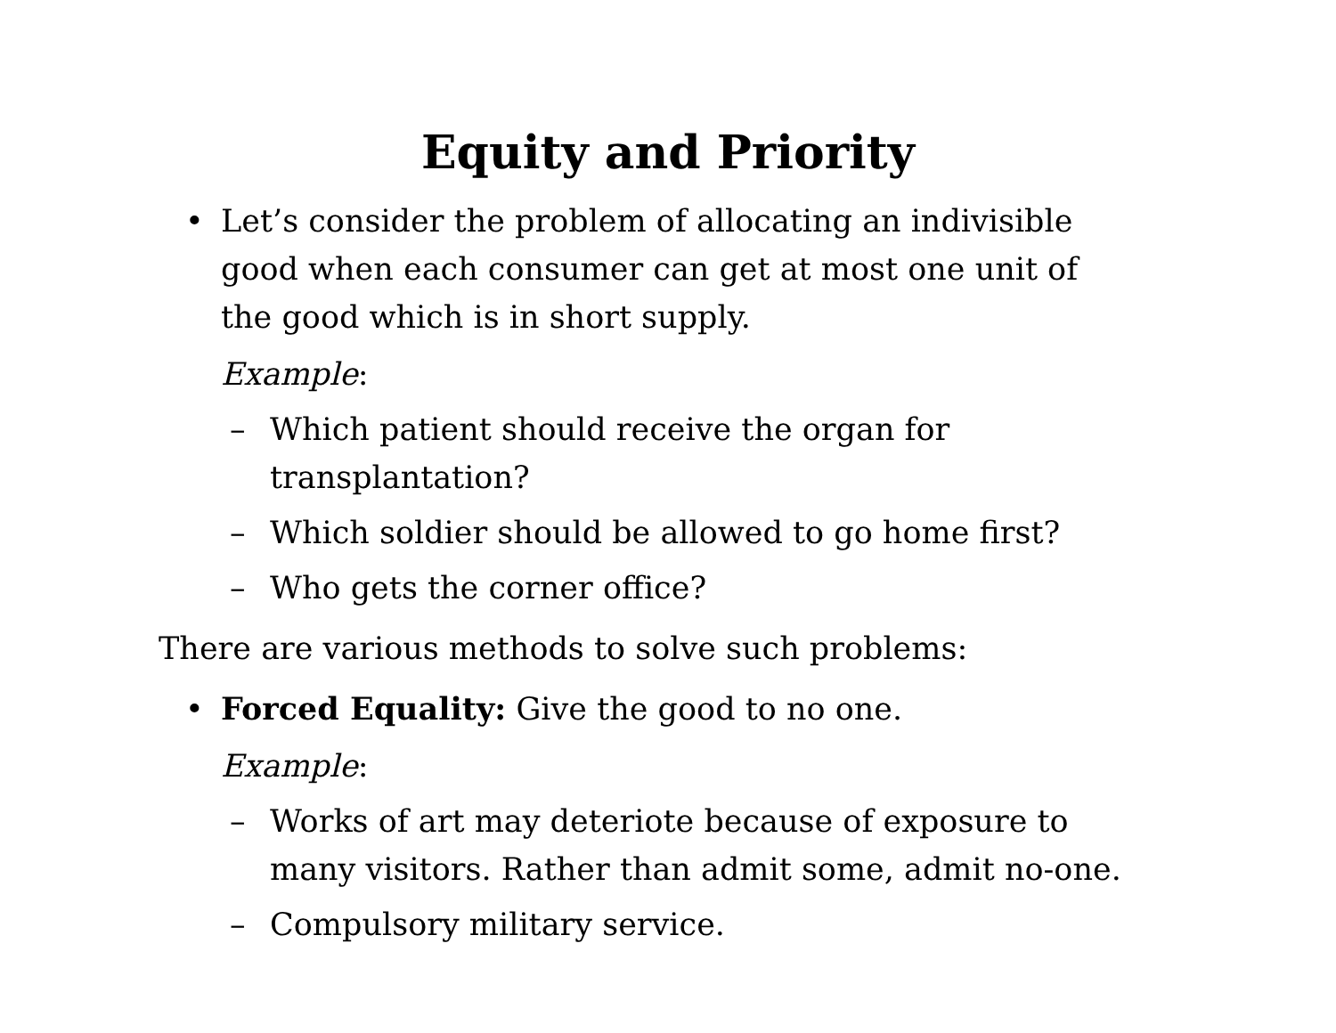Equity and Priority
• Let’s consider the problem of allocating an indivisible good when each consumer can get at most one unit of the good which is in short supply.
Example:
– Which patient should receive the organ for transplantation?
– Which soldier should be allowed to go home first?
– Who gets the corner office?
There are various methods to solve such problems:
• Forced Equality: Give the good to no one.
Example:
– Works of art may deteriote because of exposure to many visitors. Rather than admit some, admit no-one.
– Compulsory military service.